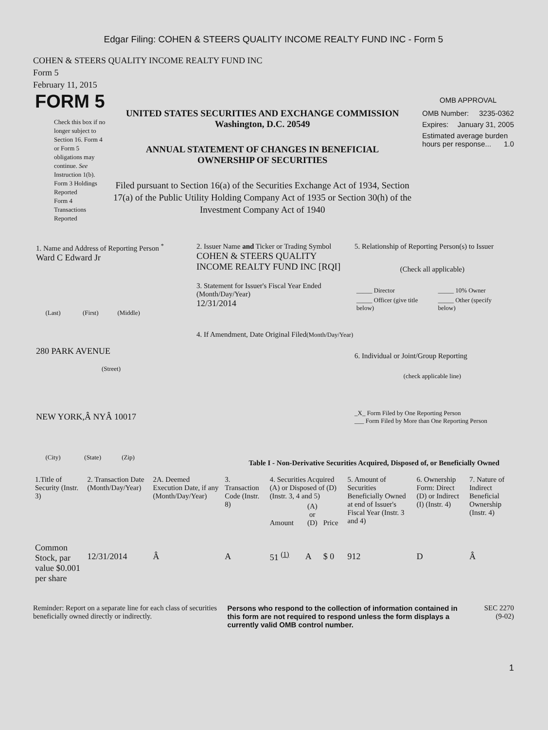Edgar Filing: COHEN & STEERS QUALITY INCOME REALTY FUND INC - Form 5
COHEN & STEERS QUALITY INCOME REALTY FUND INC
Form 5
February 11, 2015
FORM 5
Check this box if no longer subject to Section 16. Form 4 or Form 5 obligations may continue. See Instruction 1(b).
Form 3 Holdings Reported
Form 4 Transactions Reported
UNITED STATES SECURITIES AND EXCHANGE COMMISSION
Washington, D.C. 20549
ANNUAL STATEMENT OF CHANGES IN BENEFICIAL
OWNERSHIP OF SECURITIES
Filed pursuant to Section 16(a) of the Securities Exchange Act of 1934, Section 17(a) of the Public Utility Holding Company Act of 1935 or Section 30(h) of the Investment Company Act of 1940
OMB APPROVAL
OMB Number: 3235-0362
Expires: January 31, 2005
Estimated average burden hours per response... 1.0
1. Name and Address of Reporting Person <sup>*</sup>
Ward C Edward Jr
(Last) (First) (Middle)
280 PARK AVENUE
(Street)
NEW YORK,Â NYÂ 10017
(City) (State) (Zip)
2. Issuer Name and Ticker or Trading Symbol
COHEN & STEERS QUALITY INCOME REALTY FUND INC [RQI]
3. Statement for Issuer's Fiscal Year Ended (Month/Day/Year)
12/31/2014
4. If Amendment, Date Original Filed(Month/Day/Year)
5. Relationship of Reporting Person(s) to Issuer
(Check all applicable)
| _____ Director | _____ 10% Owner |
| _____ Officer (give title below) | _____ Other (specify below) |
6. Individual or Joint/Group Reporting
(check applicable line)
_X_ Form Filed by One Reporting Person
___ Form Filed by More than One Reporting Person
Table I - Non-Derivative Securities Acquired, Disposed of, or Beneficially Owned
| 1.Title of Security (Instr. 3) | 2. Transaction Date (Month/Day/Year) | 2A. Deemed Execution Date, if any (Month/Day/Year) | 3. Transaction Code (Instr. 8) | 4. Securities Acquired (A) or Disposed of (D) (Instr. 3, 4 and 5) | | | 5. Amount of Securities Beneficially Owned at end of Issuer's Fiscal Year (Instr. 3 and 4) | 6. Ownership Form: Direct (D) or Indirect (I) (Instr. 4) | 7. Nature of Indirect Beneficial Ownership (Instr. 4) |
| --- | --- | --- | --- | --- | --- | --- | --- | --- | --- |
| | | | | Amount | (A) or (D) | Price | | | |
| Common Stock, par value $0.001 per share | 12/31/2014 | Â | A | 51 <sup>(1)</sup> | A | $ 0 | 912 | D | Â |
Reminder: Report on a separate line for each class of securities beneficially owned directly or indirectly.
Persons who respond to the collection of information contained in this form are not required to respond unless the form displays a currently valid OMB control number.
SEC 2270
(9-02)
1